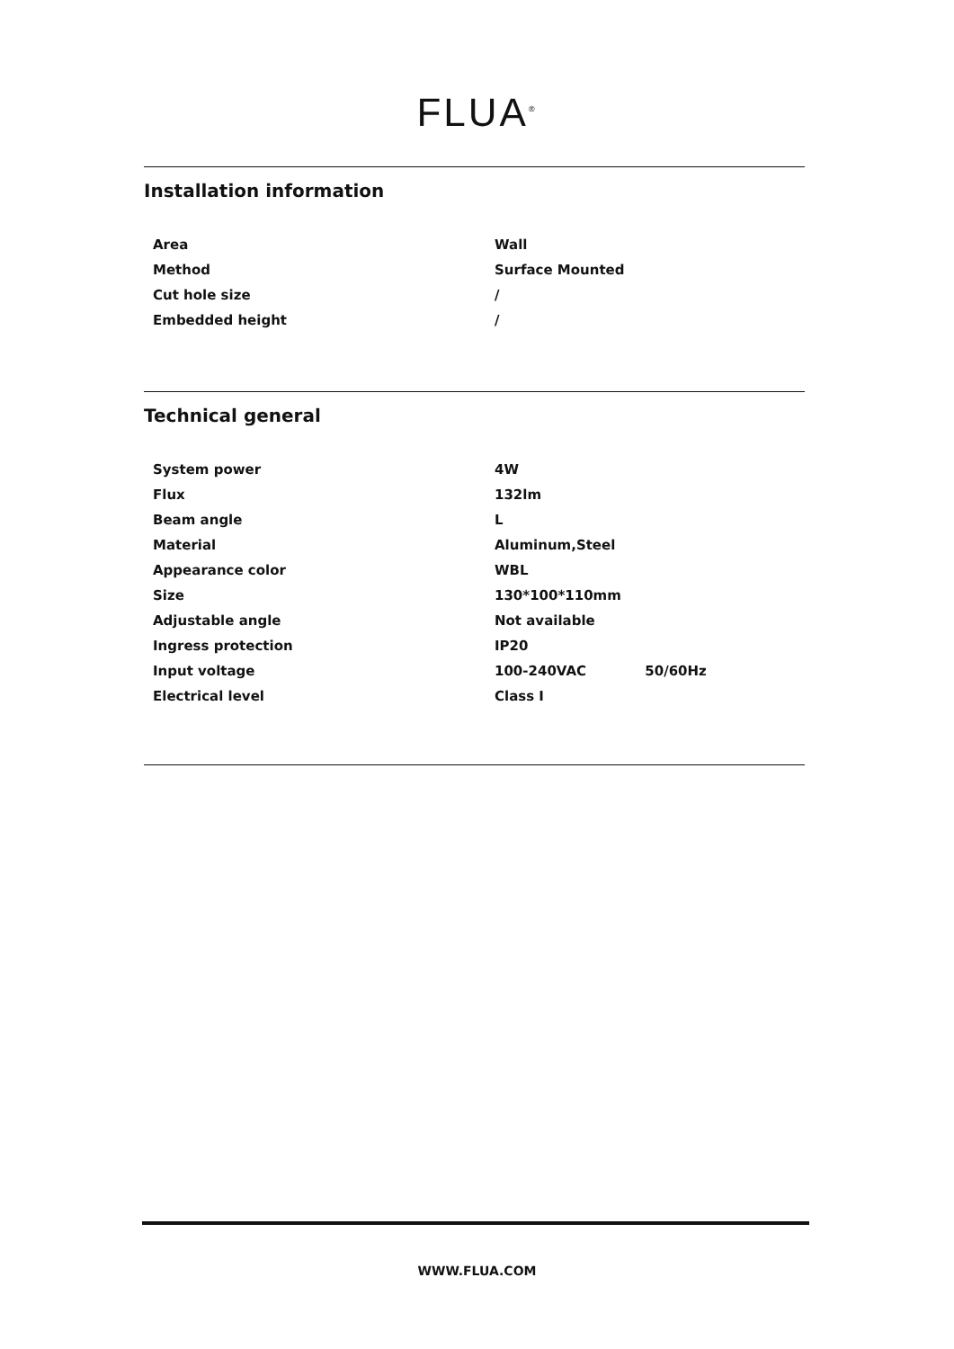FLUA<sup>®</sup>
Installation information
| Area | Wall |
| Method | Surface Mounted |
| Cut hole size | / |
| Embedded height | / |
Technical general
| System power | 4W |
| Flux | 132lm |
| Beam angle | L |
| Material | Aluminum,Steel |
| Appearance color | WBL |
| Size | 130*100*110mm |
| Adjustable angle | Not available |
| Ingress protection | IP20 |
| Input voltage | 100-240VAC 50/60Hz |
| Electrical level | Class Ⅰ |
WWW.FLUA.COM